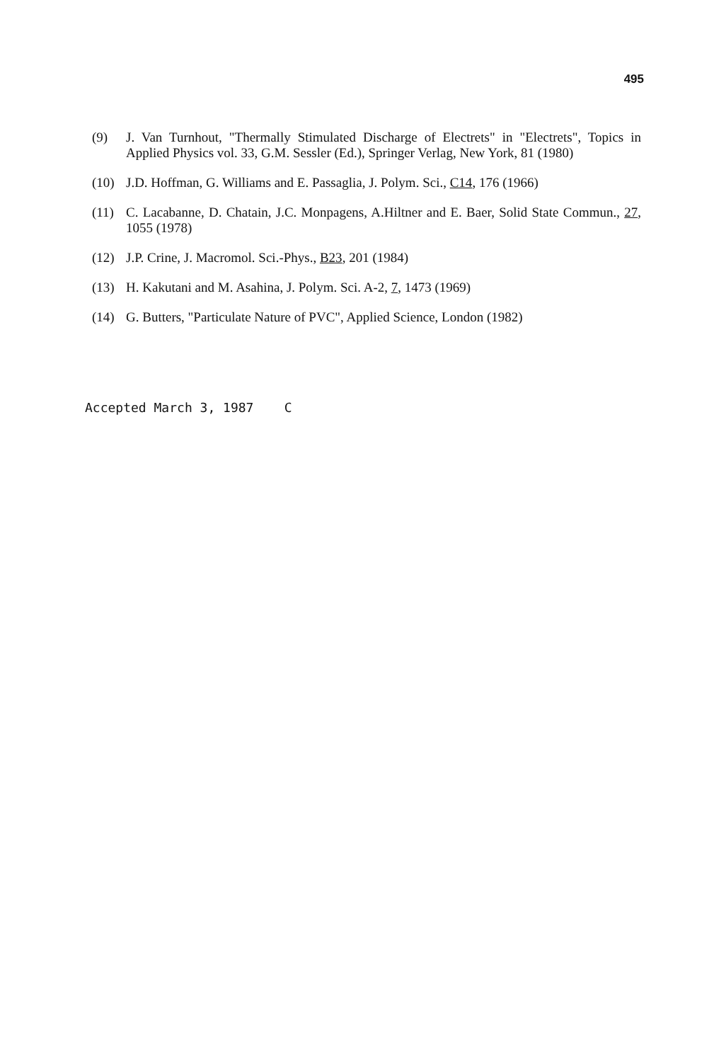495
(9) J. Van Turnhout, "Thermally Stimulated Discharge of Electrets" in "Electrets", Topics in Applied Physics vol. 33, G.M. Sessler (Ed.), Springer Verlag, New York, 81 (1980)
(10) J.D. Hoffman, G. Williams and E. Passaglia, J. Polym. Sci., C14, 176 (1966)
(11) C. Lacabanne, D. Chatain, J.C. Monpagens, A.Hiltner and E. Baer, Solid State Commun., 27, 1055 (1978)
(12) J.P. Crine, J. Macromol. Sci.-Phys., B23, 201 (1984)
(13) H. Kakutani and M. Asahina, J. Polym. Sci. A-2, 7, 1473 (1969)
(14) G. Butters, "Particulate Nature of PVC", Applied Science, London (1982)
Accepted March 3, 1987 C